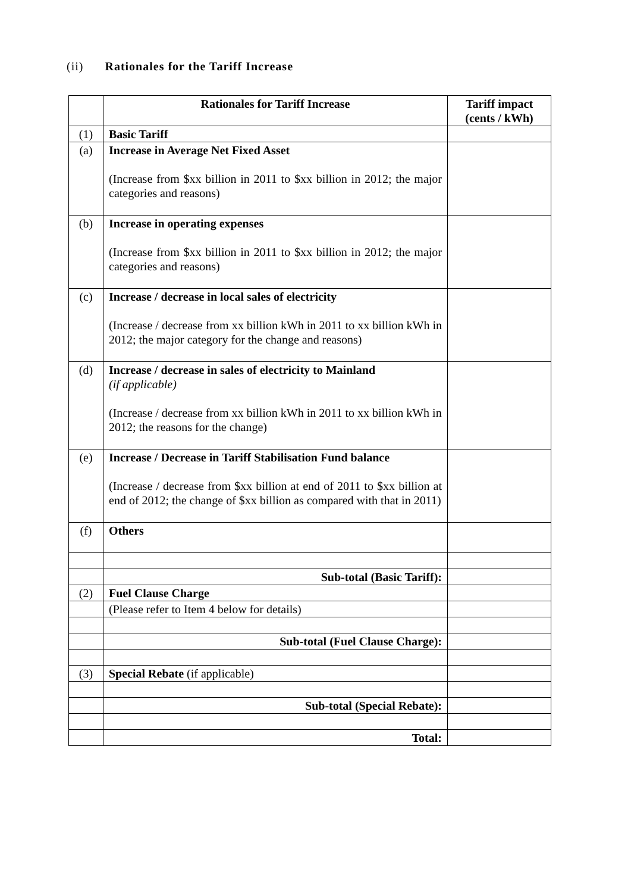(ii) Rationales for the Tariff Increase
| | Rationales for Tariff Increase | Tariff impact (cents / kWh) |
| --- | --- | --- |
| (1) | Basic Tariff | |
| (a) | Increase in Average Net Fixed Asset (Increase from $xx billion in 2011 to $xx billion in 2012; the major categories and reasons) | |
| (b) | Increase in operating expenses (Increase from $xx billion in 2011 to $xx billion in 2012; the major categories and reasons) | |
| (c) | Increase / decrease in local sales of electricity (Increase / decrease from xx billion kWh in 2011 to xx billion kWh in 2012; the major category for the change and reasons) | |
| (d) | Increase / decrease in sales of electricity to Mainland (if applicable) (Increase / decrease from xx billion kWh in 2011 to xx billion kWh in 2012; the reasons for the change) | |
| (e) | Increase / Decrease in Tariff Stabilisation Fund balance (Increase / decrease from $xx billion at end of 2011 to $xx billion at end of 2012; the change of $xx billion as compared with that in 2011) | |
| (f) | Others | |
| | Sub-total (Basic Tariff): | |
| (2) | Fuel Clause Charge | |
| | (Please refer to Item 4 below for details) | |
| | Sub-total (Fuel Clause Charge): | |
| (3) | Special Rebate (if applicable) | |
| | Sub-total (Special Rebate): | |
| | Total: | |